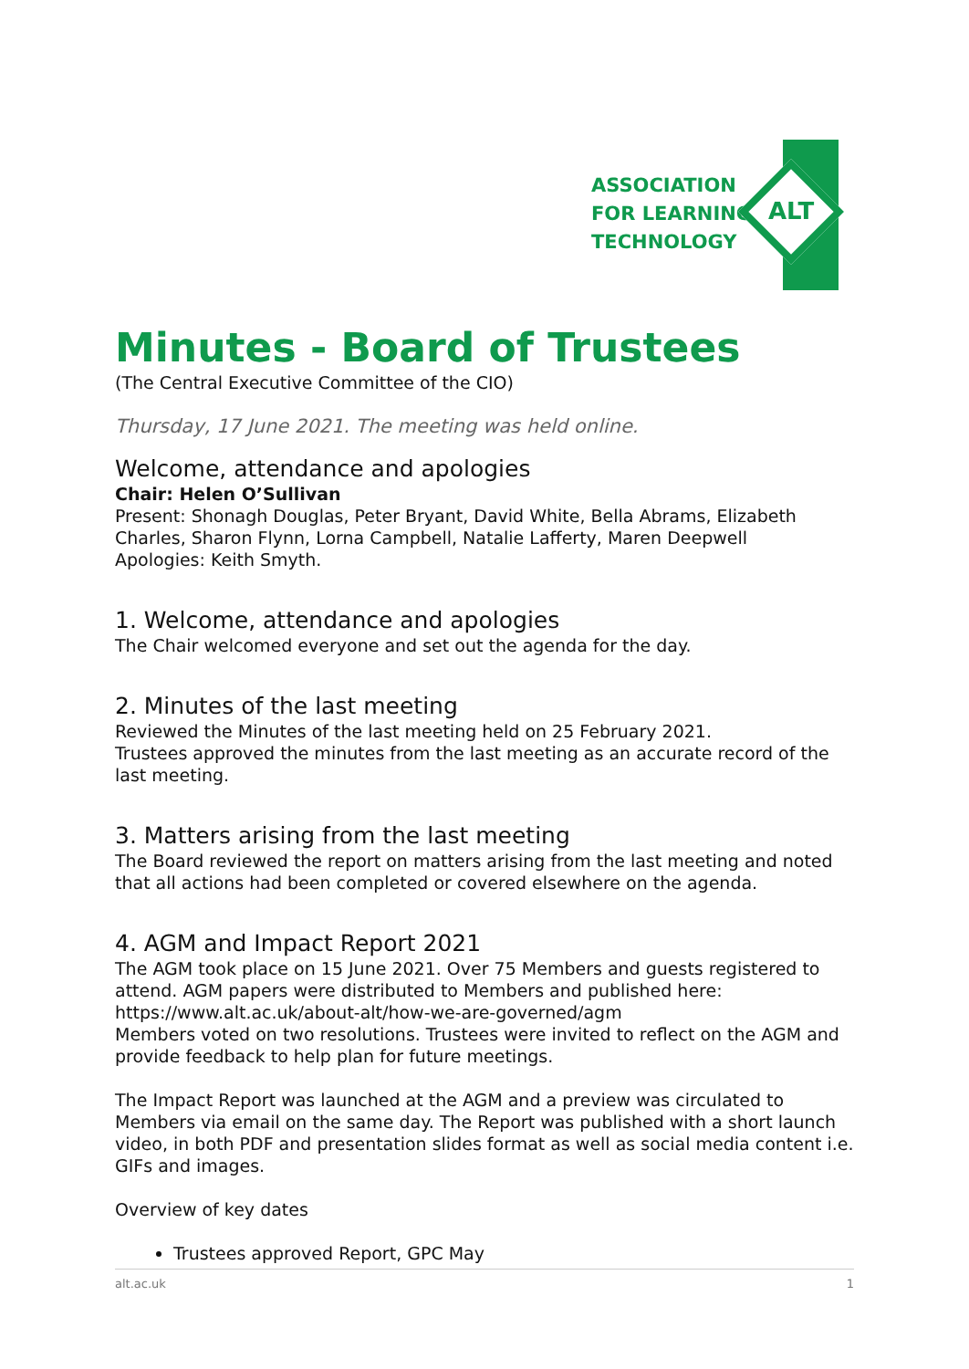ASSOCIATION
FOR LEARNING
TECHNOLOGY
ALT
Minutes - Board of Trustees
(The Central Executive Committee of the CIO)
Thursday, 17 June 2021. The meeting was held online.
Welcome, attendance and apologies
Chair: Helen O’Sullivan
Present: Shonagh Douglas, Peter Bryant, David White, Bella Abrams, Elizabeth Charles, Sharon Flynn, Lorna Campbell, Natalie Lafferty, Maren Deepwell
Apologies: Keith Smyth.
1. Welcome, attendance and apologies
The Chair welcomed everyone and set out the agenda for the day.
2. Minutes of the last meeting
Reviewed the Minutes of the last meeting held on 25 February 2021.
Trustees approved the minutes from the last meeting as an accurate record of the last meeting.
3. Matters arising from the last meeting
The Board reviewed the report on matters arising from the last meeting and noted that all actions had been completed or covered elsewhere on the agenda.
4. AGM and Impact Report 2021
The AGM took place on 15 June 2021. Over 75 Members and guests registered to attend. AGM papers were distributed to Members and published here:
https://www.alt.ac.uk/about-alt/how-we-are-governed/agm
Members voted on two resolutions. Trustees were invited to reflect on the AGM and provide feedback to help plan for future meetings.
The Impact Report was launched at the AGM and a preview was circulated to Members via email on the same day. The Report was published with a short launch video, in both PDF and presentation slides format as well as social media content i.e. GIFs and images.
Overview of key dates
Trustees approved Report, GPC May
alt.ac.uk 1